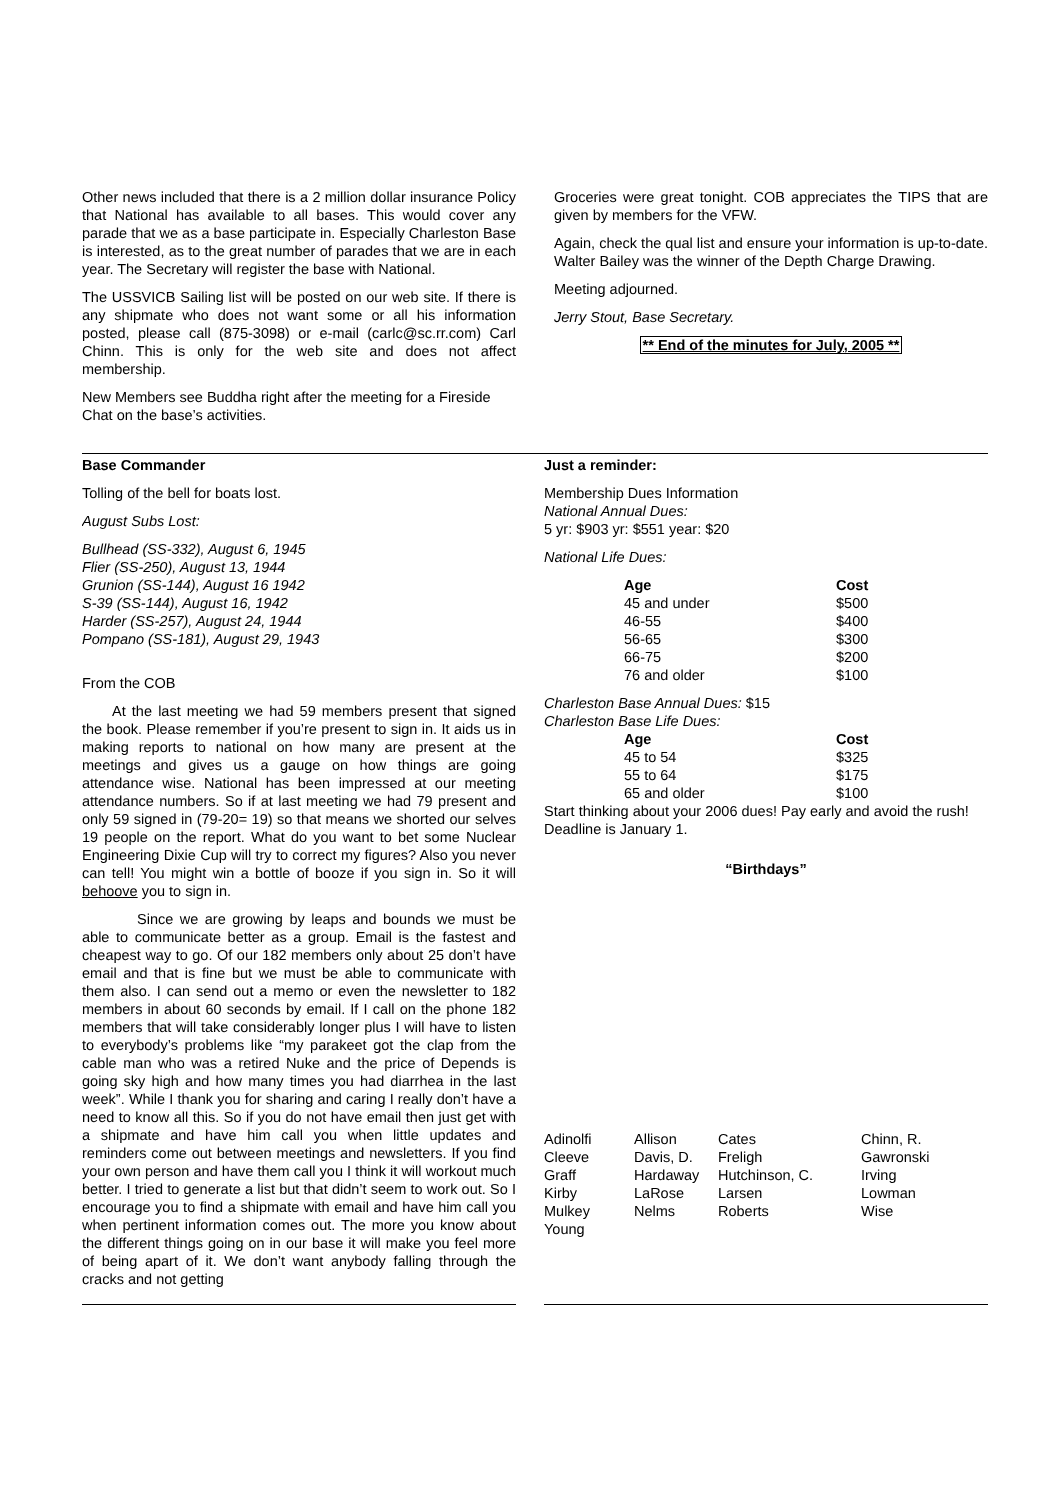Other news included that there is a 2 million dollar insurance Policy that National has available to all bases. This would cover any parade that we as a base participate in. Especially Charleston Base is interested, as to the great number of parades that we are in each year. The Secretary will register the base with National.
The USSVICB Sailing list will be posted on our web site. If there is any shipmate who does not want some or all his information posted, please call (875-3098) or e-mail (carlc@sc.rr.com) Carl Chinn. This is only for the web site and does not affect membership.
New Members see Buddha right after the meeting for a Fireside Chat on the base’s activities.
Groceries were great tonight. COB appreciates the TIPS that are given by members for the VFW.
Again, check the qual list and ensure your information is up-to-date. Walter Bailey was the winner of the Depth Charge Drawing.
Meeting adjourned.
Jerry Stout, Base Secretary.
** End of the minutes for July, 2005 **
Base Commander
Tolling of the bell for boats lost.
August Subs Lost:
Bullhead (SS-332), August 6, 1945
Flier (SS-250), August 13, 1944
Grunion (SS-144), August 16 1942
S-39 (SS-144), August 16, 1942
Harder (SS-257), August 24, 1944
Pompano (SS-181), August 29, 1943
From the COB
At the last meeting we had 59 members present that signed the book. Please remember if you’re present to sign in. It aids us in making reports to national on how many are present at the meetings and gives us a gauge on how things are going attendance wise. National has been impressed at our meeting attendance numbers. So if at last meeting we had 79 present and only 59 signed in (79-20= 19) so that means we shorted our selves 19 people on the report. What do you want to bet some Nuclear Engineering Dixie Cup will try to correct my figures? Also you never can tell! You might win a bottle of booze if you sign in. So it will behoove you to sign in.
Since we are growing by leaps and bounds we must be able to communicate better as a group. Email is the fastest and cheapest way to go. Of our 182 members only about 25 don’t have email and that is fine but we must be able to communicate with them also. I can send out a memo or even the newsletter to 182 members in about 60 seconds by email. If I call on the phone 182 members that will take considerably longer plus I will have to listen to everybody’s problems like “my parakeet got the clap from the cable man who was a retired Nuke and the price of Depends is going sky high and how many times you had diarrhea in the last week”. While I thank you for sharing and caring I really don’t have a need to know all this. So if you do not have email then just get with a shipmate and have him call you when little updates and reminders come out between meetings and newsletters. If you find your own person and have them call you I think it will workout much better. I tried to generate a list but that didn’t seem to work out. So I encourage you to find a shipmate with email and have him call you when pertinent information comes out. The more you know about the different things going on in our base it will make you feel more of being apart of it. We don’t want anybody falling through the cracks and not getting
Just a reminder:
Membership Dues Information
National Annual Dues:
5 yr: $903 yr: $551 year: $20
National Life Dues:
| Age | Cost |
| --- | --- |
| 45 and under | $500 |
| 46-55 | $400 |
| 56-65 | $300 |
| 66-75 | $200 |
| 76 and older | $100 |
Charleston Base Annual Dues: $15
Charleston Base Life Dues:
| Age | Cost |
| --- | --- |
| 45 to 54 | $325 |
| 55 to 64 | $175 |
| 65 and older | $100 |
Start thinking about your 2006 dues! Pay early and avoid the rush! Deadline is January 1.
“Birthdays”
| Adinolfi | Allison | Cates | Chinn, R. |
| Cleeve | Davis, D. | Freligh | Gawronski |
| Graff | Hardaway | Hutchinson, C. | Irving |
| Kirby | LaRose | Larsen | Lowman |
| Mulkey | Nelms | Roberts | Wise |
| Young | | | |